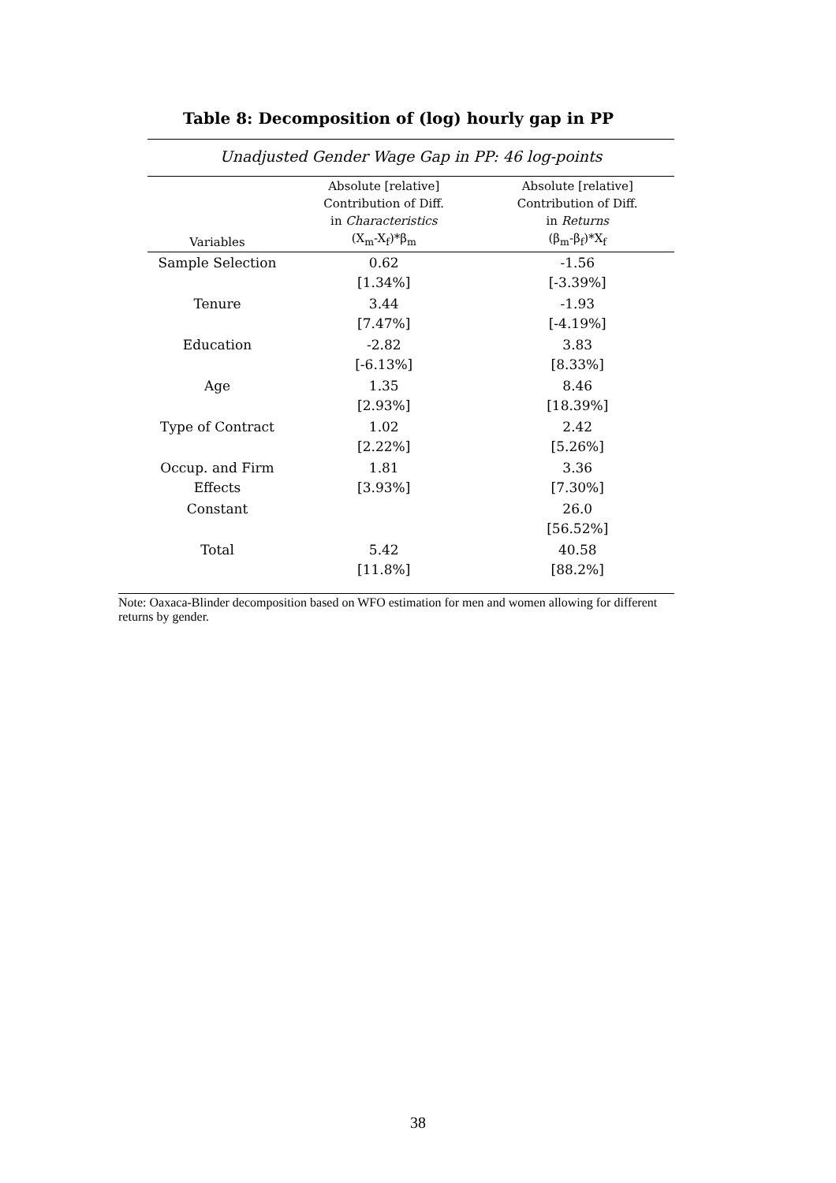Table 8: Decomposition of (log) hourly gap in PP
Unadjusted Gender Wage Gap in PP: 46 log-points
| Variables | Absolute [relative] Contribution of Diff. in Characteristics (X<sub>m</sub>-X<sub>f</sub>)*β<sub>m</sub> | Absolute [relative] Contribution of Diff. in Returns (β<sub>m</sub>-β<sub>f</sub>)*X<sub>f</sub> |
| --- | --- | --- |
| Sample Selection | 0.62 [1.34%] | -1.56 [-3.39%] |
| Tenure | 3.44 [7.47%] | -1.93 [-4.19%] |
| Education | -2.82 [-6.13%] | 3.83 [8.33%] |
| Age | 1.35 [2.93%] | 8.46 [18.39%] |
| Type of Contract | 1.02 [2.22%] | 2.42 [5.26%] |
| Occup. and Firm Effects | 1.81 [3.93%] | 3.36 [7.30%] |
| Constant | | 26.0 [56.52%] |
| Total | 5.42 [11.8%] | 40.58 [88.2%] |
Note: Oaxaca-Blinder decomposition based on WFO estimation for men and women allowing for different returns by gender.
38